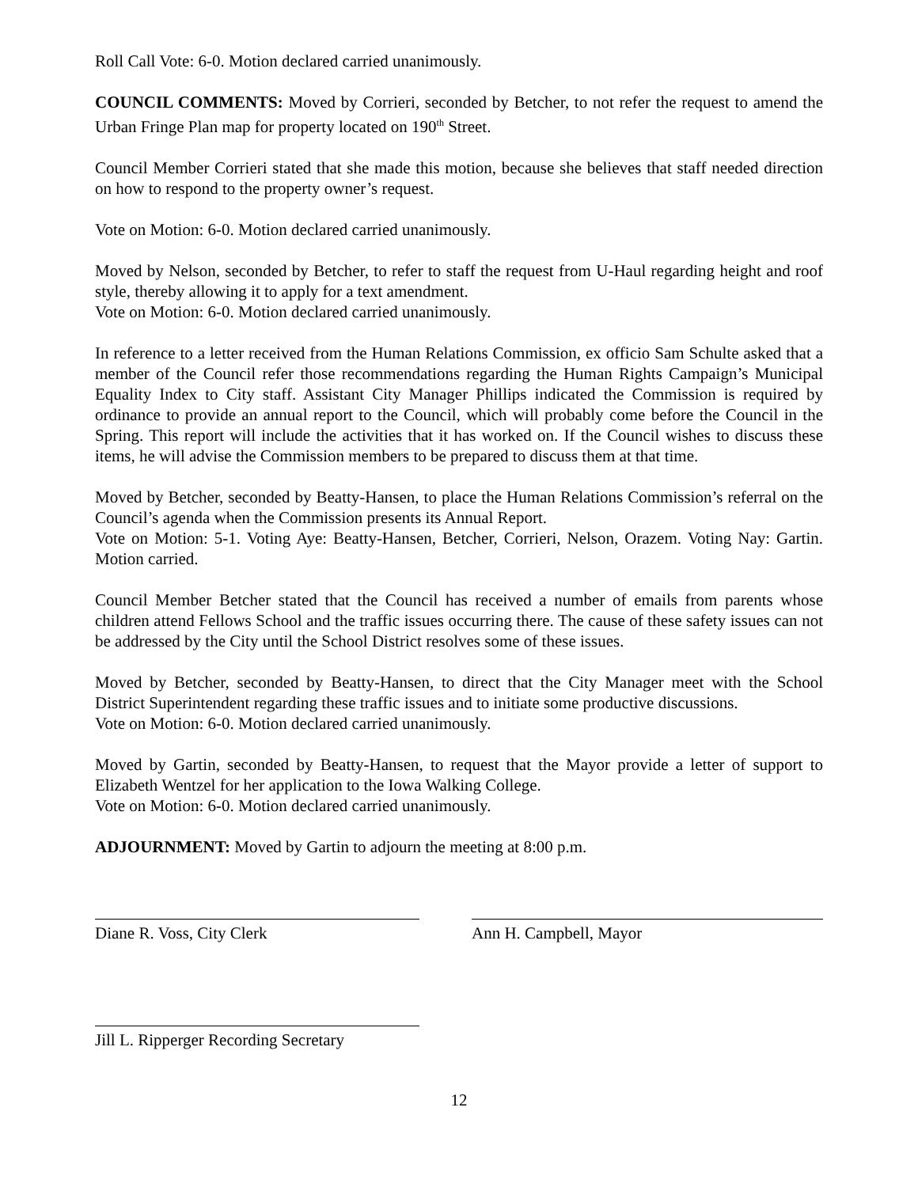Roll Call Vote: 6-0. Motion declared carried unanimously.
COUNCIL COMMENTS: Moved by Corrieri, seconded by Betcher, to not refer the request to amend the Urban Fringe Plan map for property located on 190<sup>th</sup> Street.
Council Member Corrieri stated that she made this motion, because she believes that staff needed direction on how to respond to the property owner’s request.
Vote on Motion: 6-0. Motion declared carried unanimously.
Moved by Nelson, seconded by Betcher, to refer to staff the request from U-Haul regarding height and roof style, thereby allowing it to apply for a text amendment.
Vote on Motion: 6-0. Motion declared carried unanimously.
In reference to a letter received from the Human Relations Commission, ex officio Sam Schulte asked that a member of the Council refer those recommendations regarding the Human Rights Campaign’s Municipal Equality Index to City staff. Assistant City Manager Phillips indicated the Commission is required by ordinance to provide an annual report to the Council, which will probably come before the Council in the Spring. This report will include the activities that it has worked on. If the Council wishes to discuss these items, he will advise the Commission members to be prepared to discuss them at that time.
Moved by Betcher, seconded by Beatty-Hansen, to place the Human Relations Commission’s referral on the Council’s agenda when the Commission presents its Annual Report.
Vote on Motion: 5-1. Voting Aye: Beatty-Hansen, Betcher, Corrieri, Nelson, Orazem. Voting Nay: Gartin. Motion carried.
Council Member Betcher stated that the Council has received a number of emails from parents whose children attend Fellows School and the traffic issues occurring there. The cause of these safety issues can not be addressed by the City until the School District resolves some of these issues.
Moved by Betcher, seconded by Beatty-Hansen, to direct that the City Manager meet with the School District Superintendent regarding these traffic issues and to initiate some productive discussions.
Vote on Motion: 6-0. Motion declared carried unanimously.
Moved by Gartin, seconded by Beatty-Hansen, to request that the Mayor provide a letter of support to Elizabeth Wentzel for her application to the Iowa Walking College.
Vote on Motion: 6-0. Motion declared carried unanimously.
ADJOURNMENT: Moved by Gartin to adjourn the meeting at 8:00 p.m.
Diane R. Voss, City Clerk Ann H. Campbell, Mayor
Jill L. Ripperger Recording Secretary
12